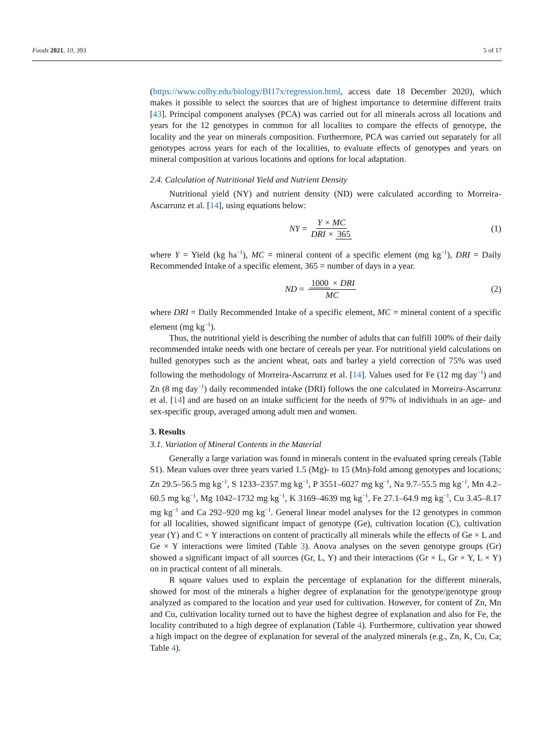Foods 2021, 10, 393 5 of 17
(https://www.colby.edu/biology/BI17x/regression.html, access date 18 December 2020), which makes it possible to select the sources that are of highest importance to determine different traits [43]. Principal component analyses (PCA) was carried out for all minerals across all locations and years for the 12 genotypes in common for all localites to compare the effects of genotype, the locality and the year on minerals composition. Furthermore, PCA was carried out separately for all genotypes across years for each of the localities, to evaluate effects of genotypes and years on mineral composition at various locations and options for local adaptation.
2.4. Calculation of Nutritional Yield and Nutrient Density
Nutritional yield (NY) and nutrient density (ND) were calculated according to Morreira-Ascarrunz et al. [14], using equations below:
NY = Y × MC DRI × 365 (1)
where Y = Yield (kg ha<sup>−1</sup>), MC = mineral content of a specific element (mg kg<sup>−1</sup>), DRI = Daily Recommended Intake of a specific element, 365 = number of days in a year.
ND = 1000 × DRI MC (2)
where DRI = Daily Recommended Intake of a specific element, MC = mineral content of a specific element (mg kg<sup>−1</sup>).
Thus, the nutritional yield is describing the number of adults that can fulfill 100% of their daily recommended intake needs with one hectare of cereals per year. For nutritional yield calculations on hulled genotypes such as the ancient wheat, oats and barley a yield correction of 75% was used following the methodology of Morreira-Ascarrunz et al. [14]. Values used for Fe (12 mg day<sup>−1</sup>) and Zn (8 mg day<sup>−1</sup>) daily recommended intake (DRI) follows the one calculated in Morreira-Ascarrunz et al. [14] and are based on an intake sufficient for the needs of 97% of individuals in an age- and sex-specific group, averaged among adult men and women.
3. Results
3.1. Variation of Mineral Contents in the Material
Generally a large variation was found in minerals content in the evaluated spring cereals (Table S1). Mean values over three years varied 1.5 (Mg)- to 15 (Mn)-fold among genotypes and locations; Zn 29.5–56.5 mg kg<sup>−1</sup>, S 1233–2357 mg kg<sup>−1</sup>, P 3551–6027 mg kg<sup>−1</sup>, Na 9.7–55.5 mg kg<sup>−1</sup>, Mn 4.2–60.5 mg kg<sup>−1</sup>, Mg 1042–1732 mg kg<sup>−1</sup>, K 3169–4639 mg kg<sup>−1</sup>, Fe 27.1–64.9 mg kg<sup>−1</sup>, Cu 3.45–8.17 mg kg<sup>−1</sup> and Ca 292–920 mg kg<sup>−1</sup>. General linear model analyses for the 12 genotypes in common for all localities, showed significant impact of genotype (Ge), cultivation location (C), cultivation year (Y) and C × Y interactions on content of practically all minerals while the effects of Ge × L and Ge × Y interactions were limited (Table 3). Anova analyses on the seven genotype groups (Gr) showed a significant impact of all sources (Gr, L, Y) and their interactions (Gr × L, Gr × Y, L × Y) on in practical content of all minerals.
R square values used to explain the percentage of explanation for the different minerals, showed for most of the minerals a higher degree of explanation for the genotype/genotype group analyzed as compared to the location and year used for cultivation. However, for content of Zn, Mn and Cu, cultivation locality turned out to have the highest degree of explanation and also for Fe, the locality contributed to a high degree of explanation (Table 4). Furthermore, cultivation year showed a high impact on the degree of explanation for several of the analyzed minerals (e.g., Zn, K, Cu, Ca; Table 4).